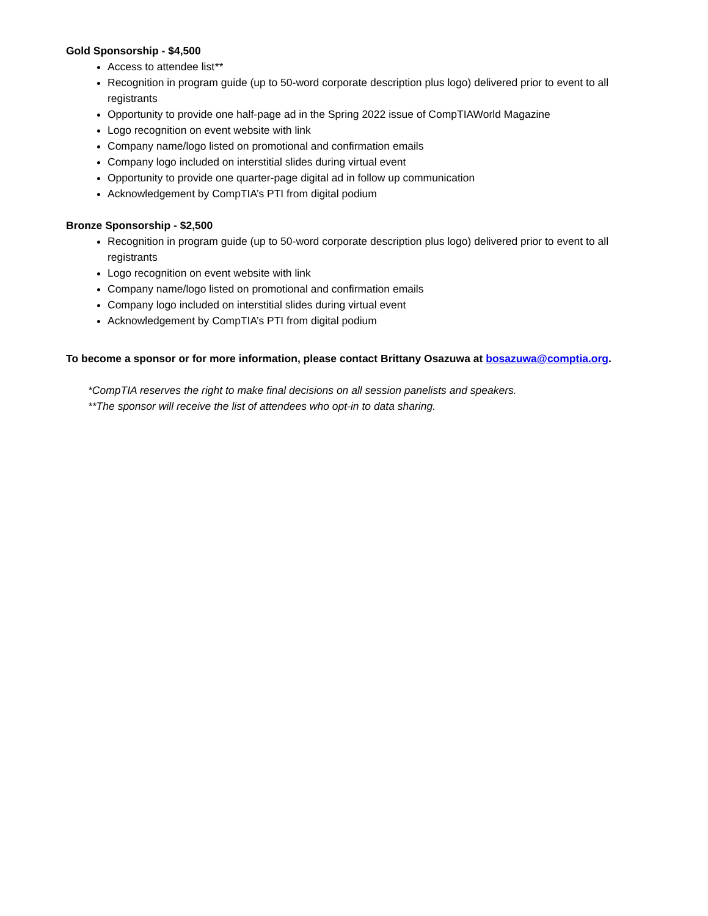Gold Sponsorship - $4,500
Access to attendee list**
Recognition in program guide (up to 50-word corporate description plus logo) delivered prior to event to all registrants
Opportunity to provide one half-page ad in the Spring 2022 issue of CompTIAWorld Magazine
Logo recognition on event website with link
Company name/logo listed on promotional and confirmation emails
Company logo included on interstitial slides during virtual event
Opportunity to provide one quarter-page digital ad in follow up communication
Acknowledgement by CompTIA’s PTI from digital podium
Bronze Sponsorship - $2,500
Recognition in program guide (up to 50-word corporate description plus logo) delivered prior to event to all registrants
Logo recognition on event website with link
Company name/logo listed on promotional and confirmation emails
Company logo included on interstitial slides during virtual event
Acknowledgement by CompTIA’s PTI from digital podium
To become a sponsor or for more information, please contact Brittany Osazuwa at bosazuwa@comptia.org.
*CompTIA reserves the right to make final decisions on all session panelists and speakers.
**The sponsor will receive the list of attendees who opt-in to data sharing.